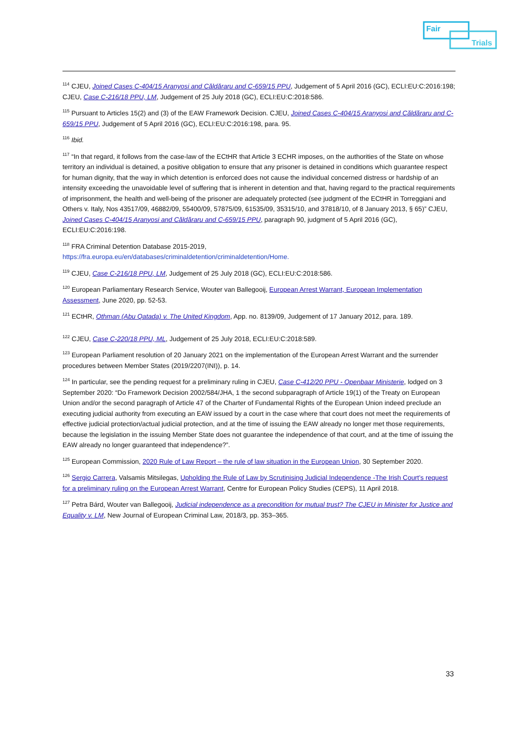Fair
Trials
<sup>114</sup> CJEU, Joined Cases C-404/15 Aranyosi and Căldăraru and C-659/15 PPU, Judgement of 5 April 2016 (GC), ECLI:EU:C:2016:198; CJEU, Case C-216/18 PPU, LM, Judgement of 25 July 2018 (GC), ECLI:EU:C:2018:586.
<sup>115</sup> Pursuant to Articles 15(2) and (3) of the EAW Framework Decision. CJEU, Joined Cases C-404/15 Aranyosi and Căldăraru and C-659/15 PPU, Judgement of 5 April 2016 (GC), ECLI:EU:C:2016:198, para. 95.
<sup>116</sup> Ibid.
<sup>117</sup> “In that regard, it follows from the case-law of the ECtHR that Article 3 ECHR imposes, on the authorities of the State on whose territory an individual is detained, a positive obligation to ensure that any prisoner is detained in conditions which guarantee respect for human dignity, that the way in which detention is enforced does not cause the individual concerned distress or hardship of an intensity exceeding the unavoidable level of suffering that is inherent in detention and that, having regard to the practical requirements of imprisonment, the health and well-being of the prisoner are adequately protected (see judgment of the ECtHR in Torreggiani and Others v. Italy, Nos 43517/09, 46882/09, 55400/09, 57875/09, 61535/09, 35315/10, and 37818/10, of 8 January 2013, § 65)” CJEU, Joined Cases C-404/15 Aranyosi and Căldăraru and C-659/15 PPU, paragraph 90, judgment of 5 April 2016 (GC), ECLI:EU:C:2016:198.
<sup>118</sup> FRA Criminal Detention Database 2015-2019,
https://fra.europa.eu/en/databases/criminaldetention/criminaldetention/Home.
<sup>119</sup> CJEU, Case C-216/18 PPU, LM, Judgement of 25 July 2018 (GC), ECLI:EU:C:2018:586.
<sup>120</sup> European Parliamentary Research Service, Wouter van Ballegooij, European Arrest Warrant, European Implementation Assessment, June 2020, pp. 52-53.
<sup>121</sup> ECtHR, Othman (Abu Qatada) v. The United Kingdom, App. no. 8139/09, Judgement of 17 January 2012, para. 189.
<sup>122</sup> CJEU, Case C-220/18 PPU, ML, Judgement of 25 July 2018, ECLI:EU:C:2018:589.
<sup>123</sup> European Parliament resolution of 20 January 2021 on the implementation of the European Arrest Warrant and the surrender procedures between Member States (2019/2207(INI)), p. 14.
<sup>124</sup> In particular, see the pending request for a preliminary ruling in CJEU, Case C-412/20 PPU - Openbaar Ministerie, lodged on 3 September 2020: “Do Framework Decision 2002/584/JHA, 1 the second subparagraph of Article 19(1) of the Treaty on European Union and/or the second paragraph of Article 47 of the Charter of Fundamental Rights of the European Union indeed preclude an executing judicial authority from executing an EAW issued by a court in the case where that court does not meet the requirements of effective judicial protection/actual judicial protection, and at the time of issuing the EAW already no longer met those requirements, because the legislation in the issuing Member State does not guarantee the independence of that court, and at the time of issuing the EAW already no longer guaranteed that independence?”.
<sup>125</sup> European Commission, 2020 Rule of Law Report – the rule of law situation in the European Union, 30 September 2020.
<sup>126</sup> Sergio Carrera, Valsamis Mitsilegas, Upholding the Rule of Law by Scrutinising Judicial Independence -The Irish Court’s request for a preliminary ruling on the European Arrest Warrant, Centre for European Policy Studies (CEPS), 11 April 2018.
<sup>127</sup> Petra Bárd, Wouter van Ballegooij, Judicial independence as a precondition for mutual trust? The CJEU in Minister for Justice and Equality v. LM, New Journal of European Criminal Law, 2018/3, pp. 353–365.
33